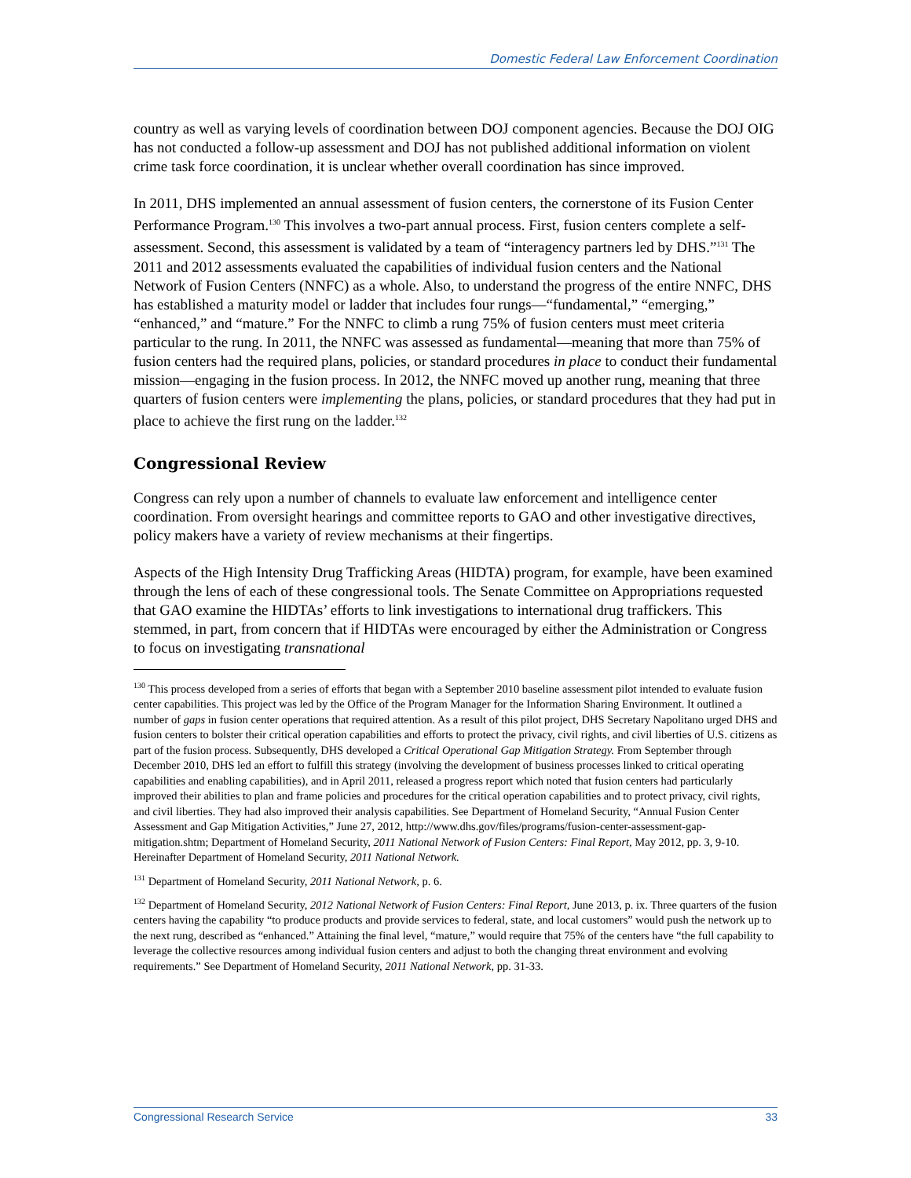Domestic Federal Law Enforcement Coordination
country as well as varying levels of coordination between DOJ component agencies. Because the DOJ OIG has not conducted a follow-up assessment and DOJ has not published additional information on violent crime task force coordination, it is unclear whether overall coordination has since improved.
In 2011, DHS implemented an annual assessment of fusion centers, the cornerstone of its Fusion Center Performance Program.<sup>130</sup> This involves a two-part annual process. First, fusion centers complete a self-assessment. Second, this assessment is validated by a team of “interagency partners led by DHS.”<sup>131</sup> The 2011 and 2012 assessments evaluated the capabilities of individual fusion centers and the National Network of Fusion Centers (NNFC) as a whole. Also, to understand the progress of the entire NNFC, DHS has established a maturity model or ladder that includes four rungs—“fundamental,” “emerging,” “enhanced,” and “mature.” For the NNFC to climb a rung 75% of fusion centers must meet criteria particular to the rung. In 2011, the NNFC was assessed as fundamental—meaning that more than 75% of fusion centers had the required plans, policies, or standard procedures in place to conduct their fundamental mission—engaging in the fusion process. In 2012, the NNFC moved up another rung, meaning that three quarters of fusion centers were implementing the plans, policies, or standard procedures that they had put in place to achieve the first rung on the ladder.<sup>132</sup>
Congressional Review
Congress can rely upon a number of channels to evaluate law enforcement and intelligence center coordination. From oversight hearings and committee reports to GAO and other investigative directives, policy makers have a variety of review mechanisms at their fingertips.
Aspects of the High Intensity Drug Trafficking Areas (HIDTA) program, for example, have been examined through the lens of each of these congressional tools. The Senate Committee on Appropriations requested that GAO examine the HIDTAs’ efforts to link investigations to international drug traffickers. This stemmed, in part, from concern that if HIDTAs were encouraged by either the Administration or Congress to focus on investigating transnational
<sup>130</sup> This process developed from a series of efforts that began with a September 2010 baseline assessment pilot intended to evaluate fusion center capabilities. This project was led by the Office of the Program Manager for the Information Sharing Environment. It outlined a number of gaps in fusion center operations that required attention. As a result of this pilot project, DHS Secretary Napolitano urged DHS and fusion centers to bolster their critical operation capabilities and efforts to protect the privacy, civil rights, and civil liberties of U.S. citizens as part of the fusion process. Subsequently, DHS developed a Critical Operational Gap Mitigation Strategy. From September through December 2010, DHS led an effort to fulfill this strategy (involving the development of business processes linked to critical operating capabilities and enabling capabilities), and in April 2011, released a progress report which noted that fusion centers had particularly improved their abilities to plan and frame policies and procedures for the critical operation capabilities and to protect privacy, civil rights, and civil liberties. They had also improved their analysis capabilities. See Department of Homeland Security, “Annual Fusion Center Assessment and Gap Mitigation Activities,” June 27, 2012, http://www.dhs.gov/files/programs/fusion-center-assessment-gap-mitigation.shtm; Department of Homeland Security, 2011 National Network of Fusion Centers: Final Report, May 2012, pp. 3, 9-10. Hereinafter Department of Homeland Security, 2011 National Network.
<sup>131</sup> Department of Homeland Security, 2011 National Network, p. 6.
<sup>132</sup> Department of Homeland Security, 2012 National Network of Fusion Centers: Final Report, June 2013, p. ix. Three quarters of the fusion centers having the capability “to produce products and provide services to federal, state, and local customers” would push the network up to the next rung, described as “enhanced.” Attaining the final level, “mature,” would require that 75% of the centers have “the full capability to leverage the collective resources among individual fusion centers and adjust to both the changing threat environment and evolving requirements.” See Department of Homeland Security, 2011 National Network, pp. 31-33.
Congressional Research Service 33